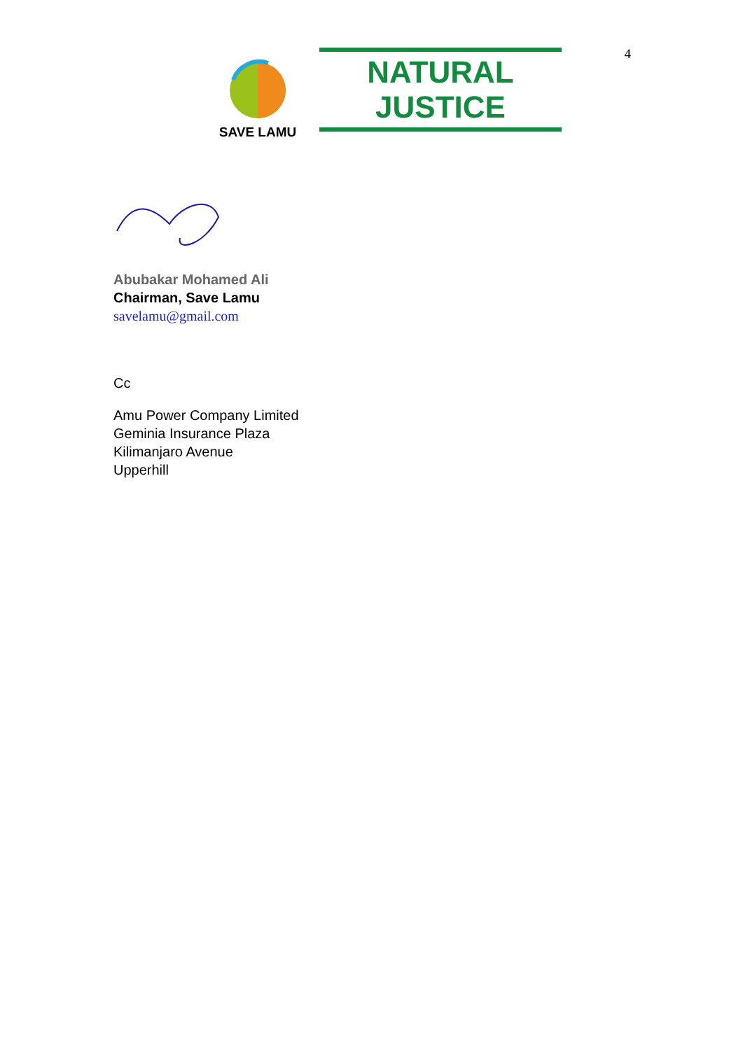4
SAVE LAMU
NATURAL JUSTICE
Abubakar Mohamed Ali
Chairman, Save Lamu
savelamu@gmail.com
Cc
Amu Power Company Limited
Geminia Insurance Plaza
Kilimanjaro Avenue
Upperhill